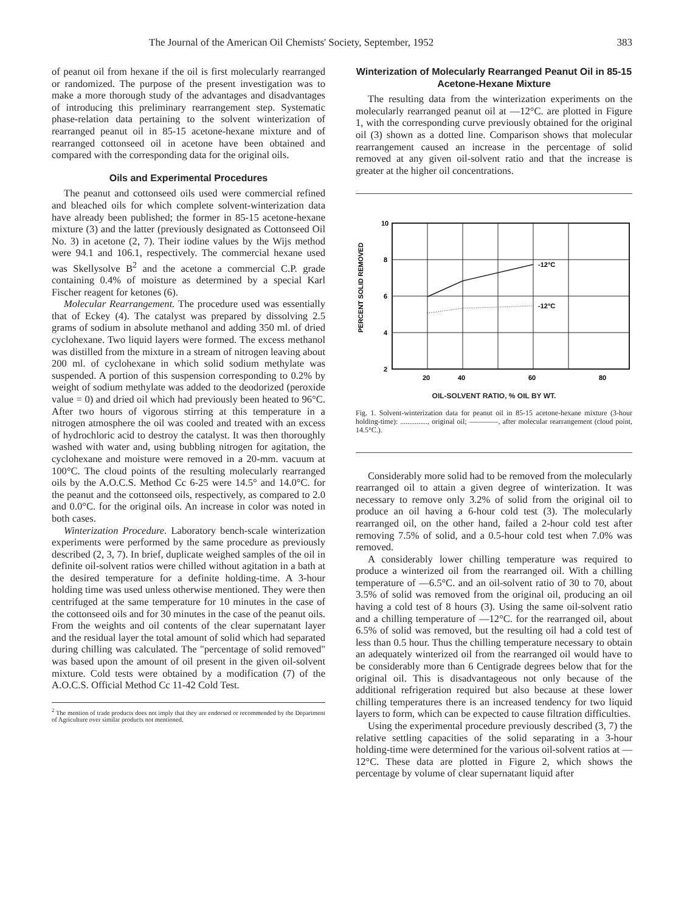The Journal of the American Oil Chemists' Society, September, 1952 383
of peanut oil from hexane if the oil is first molecularly rearranged or randomized. The purpose of the present investigation was to make a more thorough study of the advantages and disadvantages of introducing this preliminary rearrangement step. Systematic phase-relation data pertaining to the solvent winterization of rearranged peanut oil in 85-15 acetone-hexane mixture and of rearranged cottonseed oil in acetone have been obtained and compared with the corresponding data for the original oils.
Oils and Experimental Procedures
The peanut and cottonseed oils used were commercial refined and bleached oils for which complete solvent-winterization data have already been published; the former in 85-15 acetone-hexane mixture (3) and the latter (previously designated as Cottonseed Oil No. 3) in acetone (2, 7). Their iodine values by the Wijs method were 94.1 and 106.1, respectively. The commercial hexane used was Skellysolve B<sup>2</sup> and the acetone a commercial C.P. grade containing 0.4% of moisture as determined by a special Karl Fischer reagent for ketones (6).
Molecular Rearrangement. The procedure used was essentially that of Eckey (4). The catalyst was prepared by dissolving 2.5 grams of sodium in absolute methanol and adding 350 ml. of dried cyclohexane. Two liquid layers were formed. The excess methanol was distilled from the mixture in a stream of nitrogen leaving about 200 ml. of cyclohexane in which solid sodium methylate was suspended. A portion of this suspension corresponding to 0.2% by weight of sodium methylate was added to the deodorized (peroxide value = 0) and dried oil which had previously been heated to 96°C. After two hours of vigorous stirring at this temperature in a nitrogen atmosphere the oil was cooled and treated with an excess of hydrochloric acid to destroy the catalyst. It was then thoroughly washed with water and, using bubbling nitrogen for agitation, the cyclohexane and moisture were removed in a 20-mm. vacuum at 100°C. The cloud points of the resulting molecularly rearranged oils by the A.O.C.S. Method Cc 6-25 were 14.5° and 14.0°C. for the peanut and the cottonseed oils, respectively, as compared to 2.0 and 0.0°C. for the original oils. An increase in color was noted in both cases.
Winterization Procedure. Laboratory bench-scale winterization experiments were performed by the same procedure as previously described (2, 3, 7). In brief, duplicate weighed samples of the oil in definite oil-solvent ratios were chilled without agitation in a bath at the desired temperature for a definite holding-time. A 3-hour holding time was used unless otherwise mentioned. They were then centrifuged at the same temperature for 10 minutes in the case of the cottonseed oils and for 30 minutes in the case of the peanut oils. From the weights and oil contents of the clear supernatant layer and the residual layer the total amount of solid which had separated during chilling was calculated. The "percentage of solid removed" was based upon the amount of oil present in the given oil-solvent mixture. Cold tests were obtained by a modification (7) of the A.O.C.S. Official Method Cc 11-42 Cold Test.
<sup>2</sup> The mention of trade products does not imply that they are endorsed or recommended by the Department of Agriculture over similar products not mentioned.
Winterization of Molecularly Rearranged Peanut Oil in 85-15 Acetone-Hexane Mixture
The resulting data from the winterization experiments on the molecularly rearranged peanut oil at —12°C. are plotted in Figure 1, with the corresponding curve previously obtained for the original oil (3) shown as a dotted line. Comparison shows that molecular rearrangement caused an increase in the percentage of solid removed at any given oil-solvent ratio and that the increase is greater at the higher oil concentrations.
PERCENT SOLID REMOVED
10
8
6
4
2
-12°C
-12°C
20
40
60
80
OIL-SOLVENT RATIO, % OIL BY WT.
Fig. 1. Solvent-winterization data for peanut oil in 85-15 acetone-hexane mixture (3-hour holding-time): ..............., original oil; ————, after molecular rearrangement (cloud point, 14.5°C.).
Considerably more solid had to be removed from the molecularly rearranged oil to attain a given degree of winterization. It was necessary to remove only 3.2% of solid from the original oil to produce an oil having a 6-hour cold test (3). The molecularly rearranged oil, on the other hand, failed a 2-hour cold test after removing 7.5% of solid, and a 0.5-hour cold test when 7.0% was removed.
A considerably lower chilling temperature was required to produce a winterized oil from the rearranged oil. With a chilling temperature of —6.5°C. and an oil-solvent ratio of 30 to 70, about 3.5% of solid was removed from the original oil, producing an oil having a cold test of 8 hours (3). Using the same oil-solvent ratio and a chilling temperature of —12°C. for the rearranged oil, about 6.5% of solid was removed, but the resulting oil had a cold test of less than 0.5 hour. Thus the chilling temperature necessary to obtain an adequately winterized oil from the rearranged oil would have to be considerably more than 6 Centigrade degrees below that for the original oil. This is disadvantageous not only because of the additional refrigeration required but also because at these lower chilling temperatures there is an increased tendency for two liquid layers to form, which can be expected to cause filtration difficulties.
Using the experimental procedure previously described (3, 7) the relative settling capacities of the solid separating in a 3-hour holding-time were determined for the various oil-solvent ratios at —12°C. These data are plotted in Figure 2, which shows the percentage by volume of clear supernatant liquid after